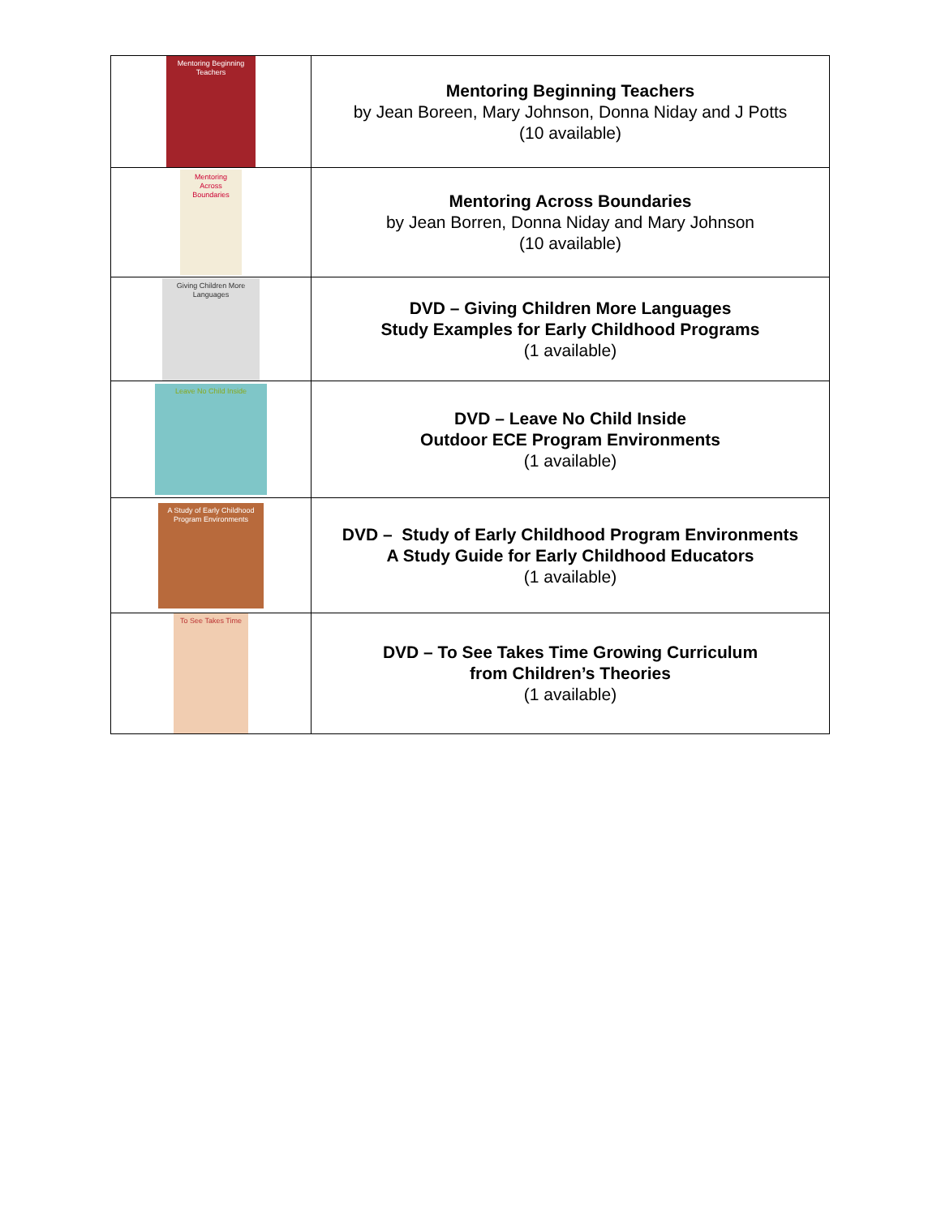| Mentoring Beginning Teachers | Mentoring Beginning Teachers by Jean Boreen, Mary Johnson, Donna Niday and J Potts (10 available) |
| Mentoring Across Boundaries | Mentoring Across Boundaries by Jean Borren, Donna Niday and Mary Johnson (10 available) |
| Giving Children More Languages | DVD – Giving Children More Languages Study Examples for Early Childhood Programs (1 available) |
| Leave No Child Inside | DVD – Leave No Child Inside Outdoor ECE Program Environments (1 available) |
| A Study of Early Childhood Program Environments | DVD – Study of Early Childhood Program Environments A Study Guide for Early Childhood Educators (1 available) |
| To See Takes Time | DVD – To See Takes Time Growing Curriculum from Children’s Theories (1 available) |